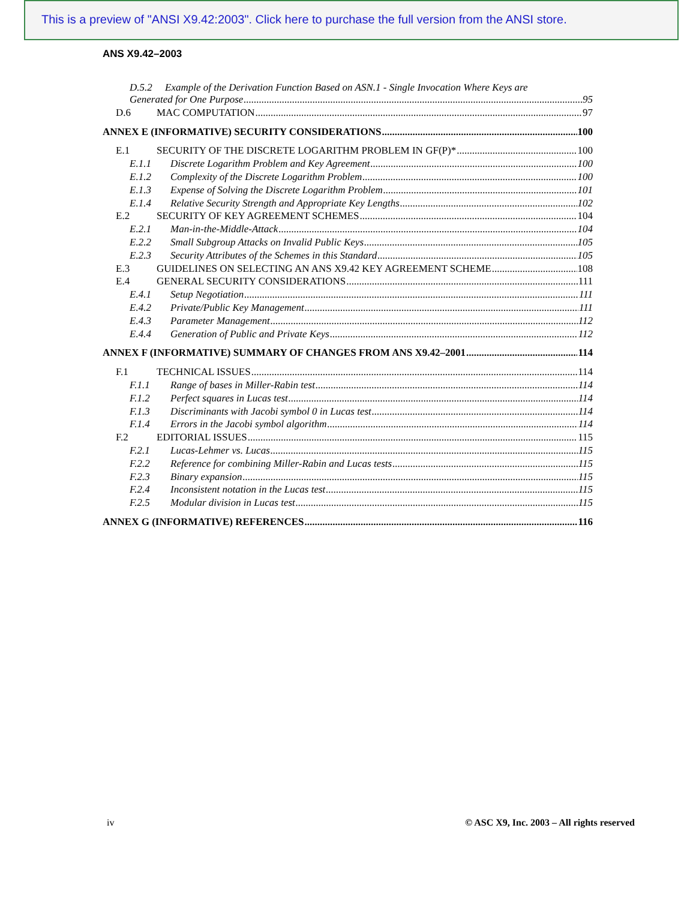This is a preview of "ANSI X9.42:2003". Click here to purchase the full version from the ANSI store.
ANS X9.42–2003
D.5.2 Example of the Derivation Function Based on ASN.1 - Single Invocation Where Keys are
Generated for One Purpose 95
D.6 MAC COMPUTATION 97
ANNEX E (INFORMATIVE) SECURITY CONSIDERATIONS 100
E.1 SECURITY OF THE DISCRETE LOGARITHM PROBLEM IN GF(P)* 100
E.1.1 Discrete Logarithm Problem and Key Agreement 100
E.1.2 Complexity of the Discrete Logarithm Problem 100
E.1.3 Expense of Solving the Discrete Logarithm Problem 101
E.1.4 Relative Security Strength and Appropriate Key Lengths 102
E.2 SECURITY OF KEY AGREEMENT SCHEMES 104
E.2.1 Man-in-the-Middle-Attack 104
E.2.2 Small Subgroup Attacks on Invalid Public Keys 105
E.2.3 Security Attributes of the Schemes in this Standard 105
E.3 GUIDELINES ON SELECTING AN ANS X9.42 KEY AGREEMENT SCHEME 108
E.4 GENERAL SECURITY CONSIDERATIONS 111
E.4.1 Setup Negotiation 111
E.4.2 Private/Public Key Management 111
E.4.3 Parameter Management 112
E.4.4 Generation of Public and Private Keys 112
ANNEX F (INFORMATIVE) SUMMARY OF CHANGES FROM ANS X9.42–2001 114
F.1 TECHNICAL ISSUES 114
F.1.1 Range of bases in Miller-Rabin test 114
F.1.2 Perfect squares in Lucas test 114
F.1.3 Discriminants with Jacobi symbol 0 in Lucas test 114
F.1.4 Errors in the Jacobi symbol algorithm 114
F.2 EDITORIAL ISSUES 115
F.2.1 Lucas-Lehmer vs. Lucas 115
F.2.2 Reference for combining Miller-Rabin and Lucas tests 115
F.2.3 Binary expansion 115
F.2.4 Inconsistent notation in the Lucas test 115
F.2.5 Modular division in Lucas test 115
ANNEX G (INFORMATIVE) REFERENCES 116
iv © ASC X9, Inc. 2003 – All rights reserved